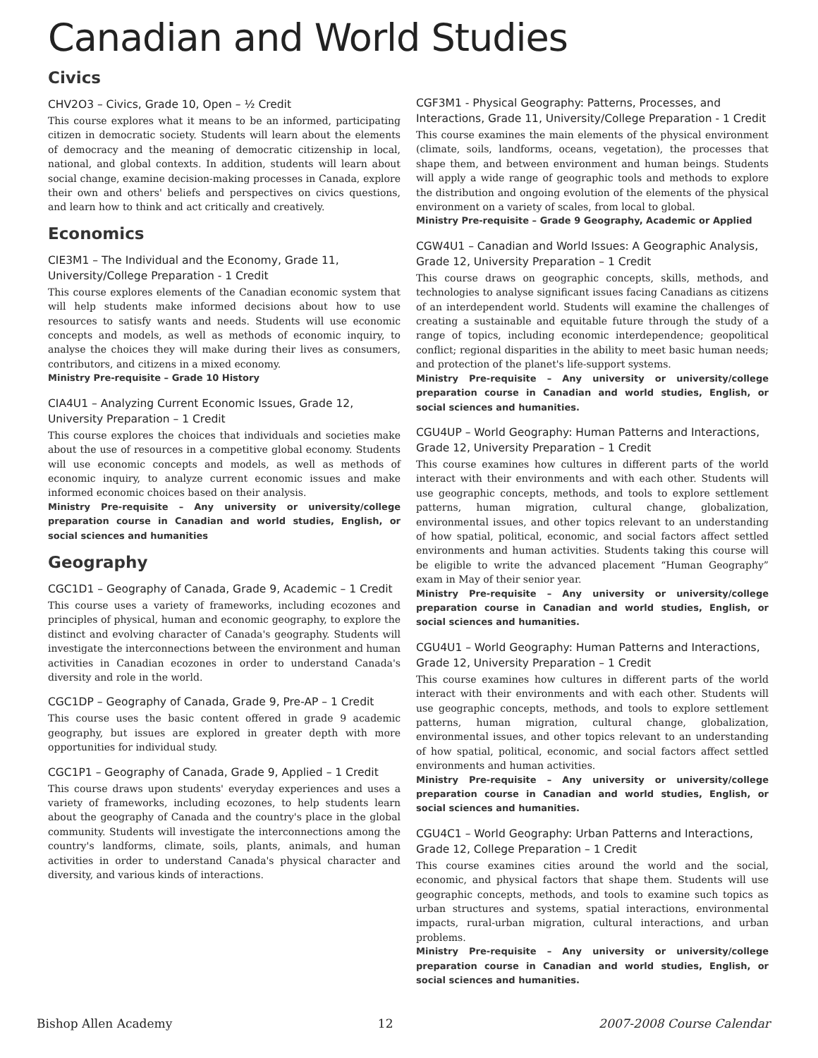Canadian and World Studies
Civics
CHV2O3 – Civics, Grade 10, Open – ½ Credit
This course explores what it means to be an informed, participating citizen in democratic society. Students will learn about the elements of democracy and the meaning of democratic citizenship in local, national, and global contexts. In addition, students will learn about social change, examine decision-making processes in Canada, explore their own and others' beliefs and perspectives on civics questions, and learn how to think and act critically and creatively.
Economics
CIE3M1 – The Individual and the Economy, Grade 11, University/College Preparation - 1 Credit
This course explores elements of the Canadian economic system that will help students make informed decisions about how to use resources to satisfy wants and needs. Students will use economic concepts and models, as well as methods of economic inquiry, to analyse the choices they will make during their lives as consumers, contributors, and citizens in a mixed economy.
Ministry Pre-requisite – Grade 10 History
CIA4U1 – Analyzing Current Economic Issues, Grade 12, University Preparation – 1 Credit
This course explores the choices that individuals and societies make about the use of resources in a competitive global economy. Students will use economic concepts and models, as well as methods of economic inquiry, to analyze current economic issues and make informed economic choices based on their analysis.
Ministry Pre-requisite – Any university or university/college preparation course in Canadian and world studies, English, or social sciences and humanities
Geography
CGC1D1 – Geography of Canada, Grade 9, Academic – 1 Credit
This course uses a variety of frameworks, including ecozones and principles of physical, human and economic geography, to explore the distinct and evolving character of Canada's geography. Students will investigate the interconnections between the environment and human activities in Canadian ecozones in order to understand Canada's diversity and role in the world.
CGC1DP – Geography of Canada, Grade 9, Pre-AP – 1 Credit
This course uses the basic content offered in grade 9 academic geography, but issues are explored in greater depth with more opportunities for individual study.
CGC1P1 – Geography of Canada, Grade 9, Applied – 1 Credit
This course draws upon students' everyday experiences and uses a variety of frameworks, including ecozones, to help students learn about the geography of Canada and the country's place in the global community. Students will investigate the interconnections among the country's landforms, climate, soils, plants, animals, and human activities in order to understand Canada's physical character and diversity, and various kinds of interactions.
CGF3M1 - Physical Geography: Patterns, Processes, and Interactions, Grade 11, University/College Preparation - 1 Credit
This course examines the main elements of the physical environment (climate, soils, landforms, oceans, vegetation), the processes that shape them, and between environment and human beings. Students will apply a wide range of geographic tools and methods to explore the distribution and ongoing evolution of the elements of the physical environment on a variety of scales, from local to global.
Ministry Pre-requisite – Grade 9 Geography, Academic or Applied
CGW4U1 – Canadian and World Issues: A Geographic Analysis, Grade 12, University Preparation – 1 Credit
This course draws on geographic concepts, skills, methods, and technologies to analyse significant issues facing Canadians as citizens of an interdependent world. Students will examine the challenges of creating a sustainable and equitable future through the study of a range of topics, including economic interdependence; geopolitical conflict; regional disparities in the ability to meet basic human needs; and protection of the planet's life-support systems.
Ministry Pre-requisite – Any university or university/college preparation course in Canadian and world studies, English, or social sciences and humanities.
CGU4UP – World Geography: Human Patterns and Interactions, Grade 12, University Preparation – 1 Credit
This course examines how cultures in different parts of the world interact with their environments and with each other. Students will use geographic concepts, methods, and tools to explore settlement patterns, human migration, cultural change, globalization, environmental issues, and other topics relevant to an understanding of how spatial, political, economic, and social factors affect settled environments and human activities. Students taking this course will be eligible to write the advanced placement “Human Geography” exam in May of their senior year.
Ministry Pre-requisite – Any university or university/college preparation course in Canadian and world studies, English, or social sciences and humanities.
CGU4U1 – World Geography: Human Patterns and Interactions, Grade 12, University Preparation – 1 Credit
This course examines how cultures in different parts of the world interact with their environments and with each other. Students will use geographic concepts, methods, and tools to explore settlement patterns, human migration, cultural change, globalization, environmental issues, and other topics relevant to an understanding of how spatial, political, economic, and social factors affect settled environments and human activities.
Ministry Pre-requisite – Any university or university/college preparation course in Canadian and world studies, English, or social sciences and humanities.
CGU4C1 – World Geography: Urban Patterns and Interactions, Grade 12, College Preparation – 1 Credit
This course examines cities around the world and the social, economic, and physical factors that shape them. Students will use geographic concepts, methods, and tools to examine such topics as urban structures and systems, spatial interactions, environmental impacts, rural-urban migration, cultural interactions, and urban problems.
Ministry Pre-requisite – Any university or university/college preparation course in Canadian and world studies, English, or social sciences and humanities.
Bishop Allen Academy 12 2007-2008 Course Calendar